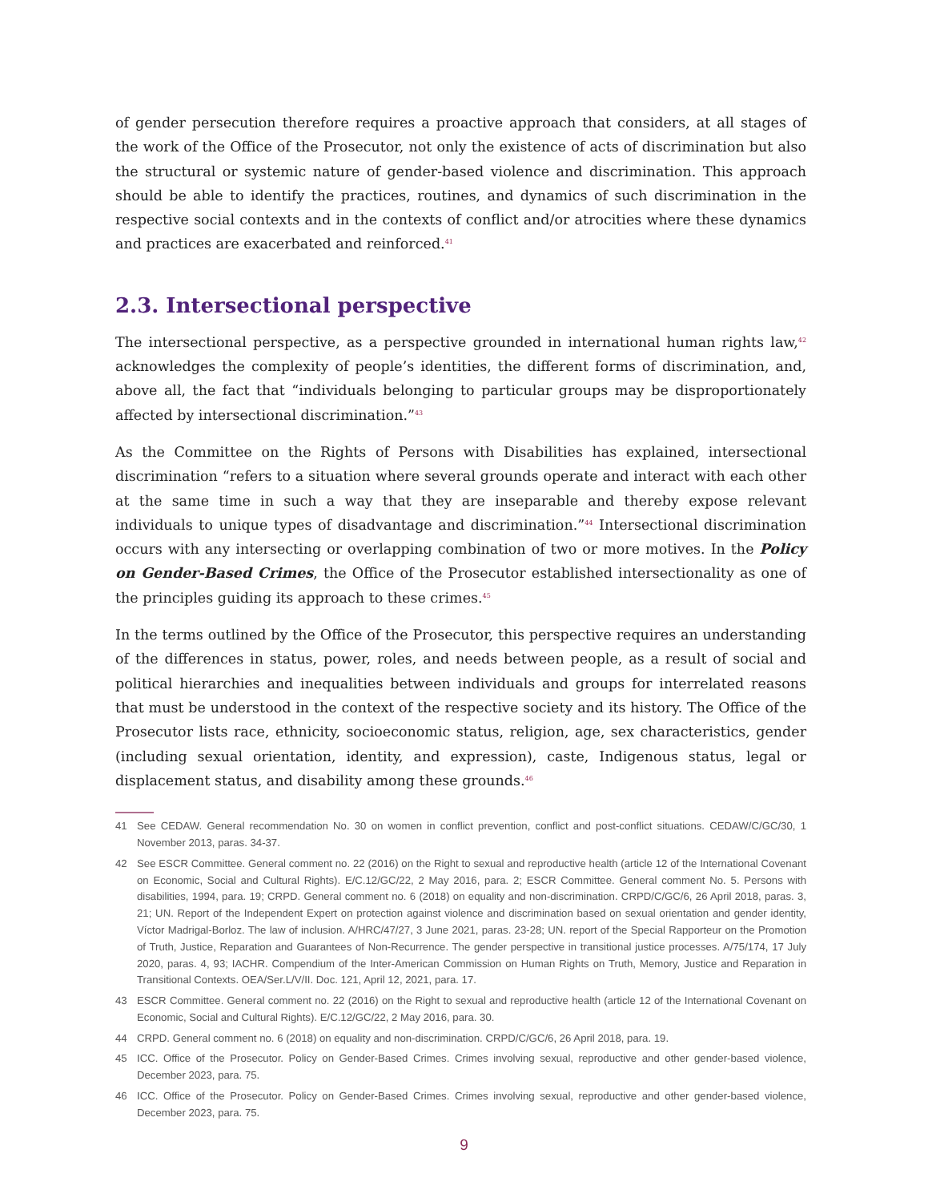of gender persecution therefore requires a proactive approach that considers, at all stages of the work of the Office of the Prosecutor, not only the existence of acts of discrimination but also the structural or systemic nature of gender-based violence and discrimination. This approach should be able to identify the practices, routines, and dynamics of such discrimination in the respective social contexts and in the contexts of conflict and/or atrocities where these dynamics and practices are exacerbated and reinforced.<sup>41</sup>
2.3. Intersectional perspective
The intersectional perspective, as a perspective grounded in international human rights law,<sup>42</sup> acknowledges the complexity of people’s identities, the different forms of discrimination, and, above all, the fact that “individuals belonging to particular groups may be disproportionately affected by intersectional discrimination.”<sup>43</sup>
As the Committee on the Rights of Persons with Disabilities has explained, intersectional discrimination “refers to a situation where several grounds operate and interact with each other at the same time in such a way that they are inseparable and thereby expose relevant individuals to unique types of disadvantage and discrimination.”<sup>44</sup> Intersectional discrimination occurs with any intersecting or overlapping combination of two or more motives. In the Policy on Gender-Based Crimes, the Office of the Prosecutor established intersectionality as one of the principles guiding its approach to these crimes.<sup>45</sup>
In the terms outlined by the Office of the Prosecutor, this perspective requires an understanding of the differences in status, power, roles, and needs between people, as a result of social and political hierarchies and inequalities between individuals and groups for interrelated reasons that must be understood in the context of the respective society and its history. The Office of the Prosecutor lists race, ethnicity, socioeconomic status, religion, age, sex characteristics, gender (including sexual orientation, identity, and expression), caste, Indigenous status, legal or displacement status, and disability among these grounds.<sup>46</sup>
41 See CEDAW. General recommendation No. 30 on women in conflict prevention, conflict and post-conflict situations. CEDAW/C/GC/30, 1 November 2013, paras. 34-37.
42 See ESCR Committee. General comment no. 22 (2016) on the Right to sexual and reproductive health (article 12 of the International Covenant on Economic, Social and Cultural Rights). E/C.12/GC/22, 2 May 2016, para. 2; ESCR Committee. General comment No. 5. Persons with disabilities, 1994, para. 19; CRPD. General comment no. 6 (2018) on equality and non-discrimination. CRPD/C/GC/6, 26 April 2018, paras. 3, 21; UN. Report of the Independent Expert on protection against violence and discrimination based on sexual orientation and gender identity, Víctor Madrigal-Borloz. The law of inclusion. A/HRC/47/27, 3 June 2021, paras. 23-28; UN. report of the Special Rapporteur on the Promotion of Truth, Justice, Reparation and Guarantees of Non-Recurrence. The gender perspective in transitional justice processes. A/75/174, 17 July 2020, paras. 4, 93; IACHR. Compendium of the Inter-American Commission on Human Rights on Truth, Memory, Justice and Reparation in Transitional Contexts. OEA/Ser.L/V/II. Doc. 121, April 12, 2021, para. 17.
43 ESCR Committee. General comment no. 22 (2016) on the Right to sexual and reproductive health (article 12 of the International Covenant on Economic, Social and Cultural Rights). E/C.12/GC/22, 2 May 2016, para. 30.
44 CRPD. General comment no. 6 (2018) on equality and non-discrimination. CRPD/C/GC/6, 26 April 2018, para. 19.
45 ICC. Office of the Prosecutor. Policy on Gender-Based Crimes. Crimes involving sexual, reproductive and other gender-based violence, December 2023, para. 75.
46 ICC. Office of the Prosecutor. Policy on Gender-Based Crimes. Crimes involving sexual, reproductive and other gender-based violence, December 2023, para. 75.
9